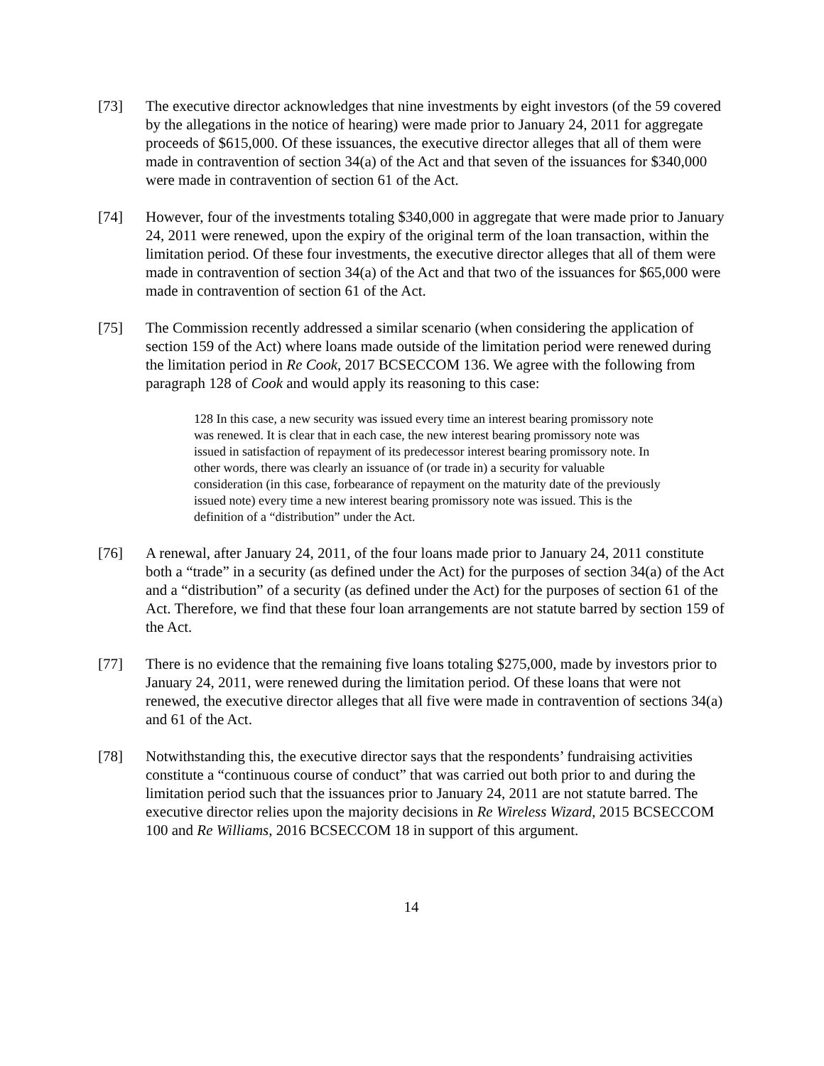[73] The executive director acknowledges that nine investments by eight investors (of the 59 covered by the allegations in the notice of hearing) were made prior to January 24, 2011 for aggregate proceeds of $615,000. Of these issuances, the executive director alleges that all of them were made in contravention of section 34(a) of the Act and that seven of the issuances for $340,000 were made in contravention of section 61 of the Act.
[74] However, four of the investments totaling $340,000 in aggregate that were made prior to January 24, 2011 were renewed, upon the expiry of the original term of the loan transaction, within the limitation period. Of these four investments, the executive director alleges that all of them were made in contravention of section 34(a) of the Act and that two of the issuances for $65,000 were made in contravention of section 61 of the Act.
[75] The Commission recently addressed a similar scenario (when considering the application of section 159 of the Act) where loans made outside of the limitation period were renewed during the limitation period in Re Cook, 2017 BCSECCOM 136. We agree with the following from paragraph 128 of Cook and would apply its reasoning to this case:
128 In this case, a new security was issued every time an interest bearing promissory note was renewed. It is clear that in each case, the new interest bearing promissory note was issued in satisfaction of repayment of its predecessor interest bearing promissory note. In other words, there was clearly an issuance of (or trade in) a security for valuable consideration (in this case, forbearance of repayment on the maturity date of the previously issued note) every time a new interest bearing promissory note was issued. This is the definition of a “distribution” under the Act.
[76] A renewal, after January 24, 2011, of the four loans made prior to January 24, 2011 constitute both a “trade” in a security (as defined under the Act) for the purposes of section 34(a) of the Act and a “distribution” of a security (as defined under the Act) for the purposes of section 61 of the Act. Therefore, we find that these four loan arrangements are not statute barred by section 159 of the Act.
[77] There is no evidence that the remaining five loans totaling $275,000, made by investors prior to January 24, 2011, were renewed during the limitation period. Of these loans that were not renewed, the executive director alleges that all five were made in contravention of sections 34(a) and 61 of the Act.
[78] Notwithstanding this, the executive director says that the respondents’ fundraising activities constitute a “continuous course of conduct” that was carried out both prior to and during the limitation period such that the issuances prior to January 24, 2011 are not statute barred. The executive director relies upon the majority decisions in Re Wireless Wizard, 2015 BCSECCOM 100 and Re Williams, 2016 BCSECCOM 18 in support of this argument.
14